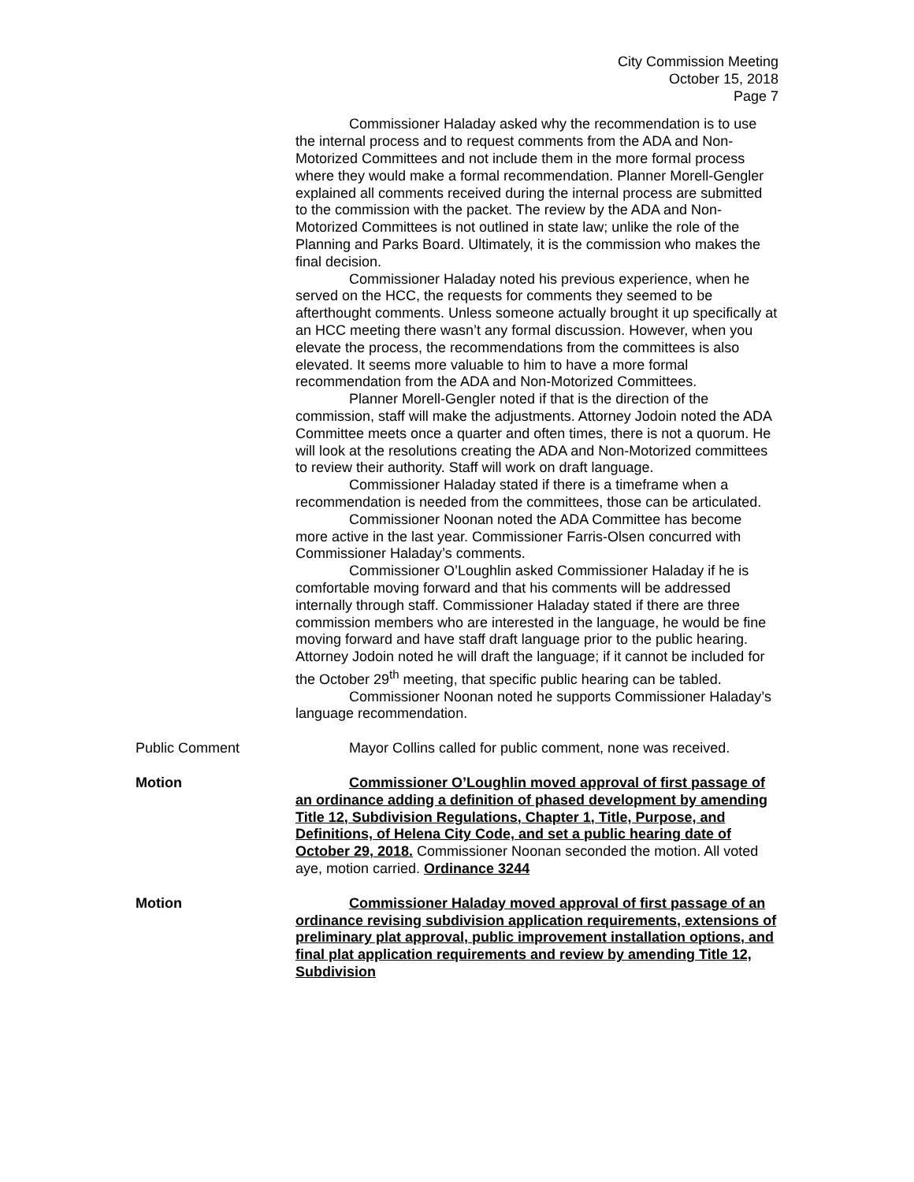City Commission Meeting
October 15, 2018
Page 7
Commissioner Haladay asked why the recommendation is to use the internal process and to request comments from the ADA and Non-Motorized Committees and not include them in the more formal process where they would make a formal recommendation. Planner Morell-Gengler explained all comments received during the internal process are submitted to the commission with the packet. The review by the ADA and Non-Motorized Committees is not outlined in state law; unlike the role of the Planning and Parks Board. Ultimately, it is the commission who makes the final decision.
Commissioner Haladay noted his previous experience, when he served on the HCC, the requests for comments they seemed to be afterthought comments. Unless someone actually brought it up specifically at an HCC meeting there wasn’t any formal discussion. However, when you elevate the process, the recommendations from the committees is also elevated. It seems more valuable to him to have a more formal recommendation from the ADA and Non-Motorized Committees.
Planner Morell-Gengler noted if that is the direction of the commission, staff will make the adjustments. Attorney Jodoin noted the ADA Committee meets once a quarter and often times, there is not a quorum. He will look at the resolutions creating the ADA and Non-Motorized committees to review their authority. Staff will work on draft language.
Commissioner Haladay stated if there is a timeframe when a recommendation is needed from the committees, those can be articulated.
Commissioner Noonan noted the ADA Committee has become more active in the last year. Commissioner Farris-Olsen concurred with Commissioner Haladay’s comments.
Commissioner O’Loughlin asked Commissioner Haladay if he is comfortable moving forward and that his comments will be addressed internally through staff. Commissioner Haladay stated if there are three commission members who are interested in the language, he would be fine moving forward and have staff draft language prior to the public hearing. Attorney Jodoin noted he will draft the language; if it cannot be included for the October 29<sup>th</sup> meeting, that specific public hearing can be tabled.
Commissioner Noonan noted he supports Commissioner Haladay’s language recommendation.
Public Comment Mayor Collins called for public comment, none was received.
Motion Commissioner O’Loughlin moved approval of first passage of an ordinance adding a definition of phased development by amending Title 12, Subdivision Regulations, Chapter 1, Title, Purpose, and Definitions, of Helena City Code, and set a public hearing date of October 29, 2018. Commissioner Noonan seconded the motion. All voted aye, motion carried. Ordinance 3244
Motion Commissioner Haladay moved approval of first passage of an ordinance revising subdivision application requirements, extensions of preliminary plat approval, public improvement installation options, and final plat application requirements and review by amending Title 12, Subdivision